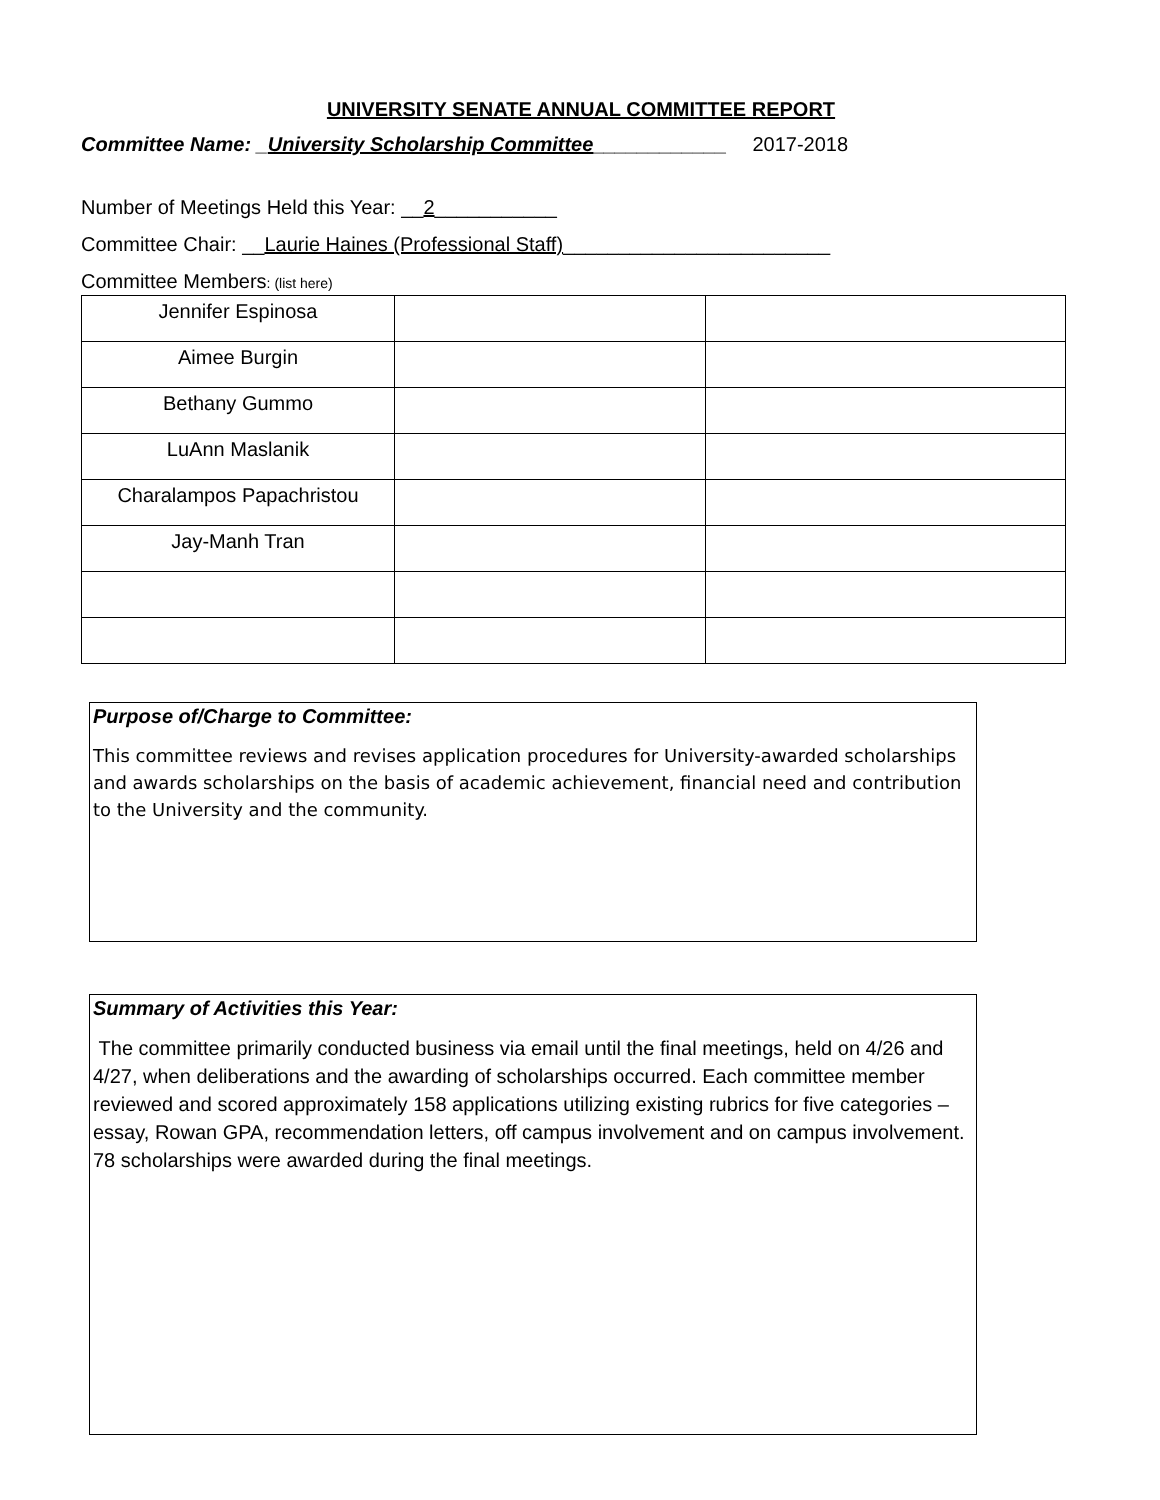UNIVERSITY SENATE ANNUAL COMMITTEE REPORT
Committee Name: _University Scholarship Committee____________ 2017-2018
Number of Meetings Held this Year: __2___________
Committee Chair: __Laurie Haines (Professional Staff)________________________
Committee Members: (list here)
| Jennifer Espinosa | | |
| Aimee Burgin | | |
| Bethany Gummo | | |
| LuAnn Maslanik | | |
| Charalampos Papachristou | | |
| Jay-Manh Tran | | |
Purpose of/Charge to Committee:
This committee reviews and revises application procedures for University-awarded scholarships and awards scholarships on the basis of academic achievement, financial need and contribution to the University and the community.
Summary of Activities this Year:
The committee primarily conducted business via email until the final meetings, held on 4/26 and 4/27, when deliberations and the awarding of scholarships occurred. Each committee member reviewed and scored approximately 158 applications utilizing existing rubrics for five categories – essay, Rowan GPA, recommendation letters, off campus involvement and on campus involvement. 78 scholarships were awarded during the final meetings.